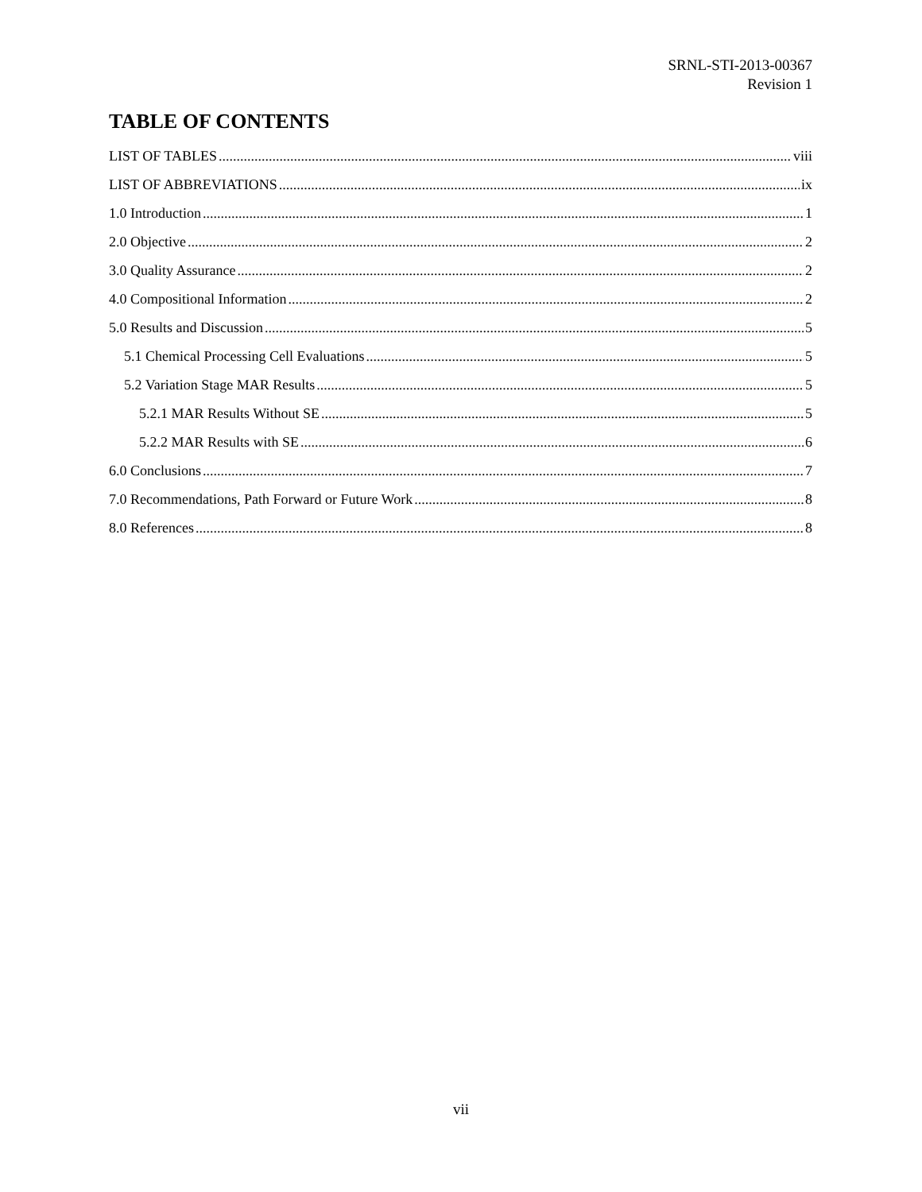SRNL-STI-2013-00367
Revision 1
TABLE OF CONTENTS
LIST OF TABLES viii
LIST OF ABBREVIATIONS ix
1.0 Introduction 1
2.0 Objective 2
3.0 Quality Assurance 2
4.0 Compositional Information 2
5.0 Results and Discussion 5
5.1 Chemical Processing Cell Evaluations 5
5.2 Variation Stage MAR Results 5
5.2.1 MAR Results Without SE 5
5.2.2 MAR Results with SE 6
6.0 Conclusions 7
7.0 Recommendations, Path Forward or Future Work 8
8.0 References 8
vii